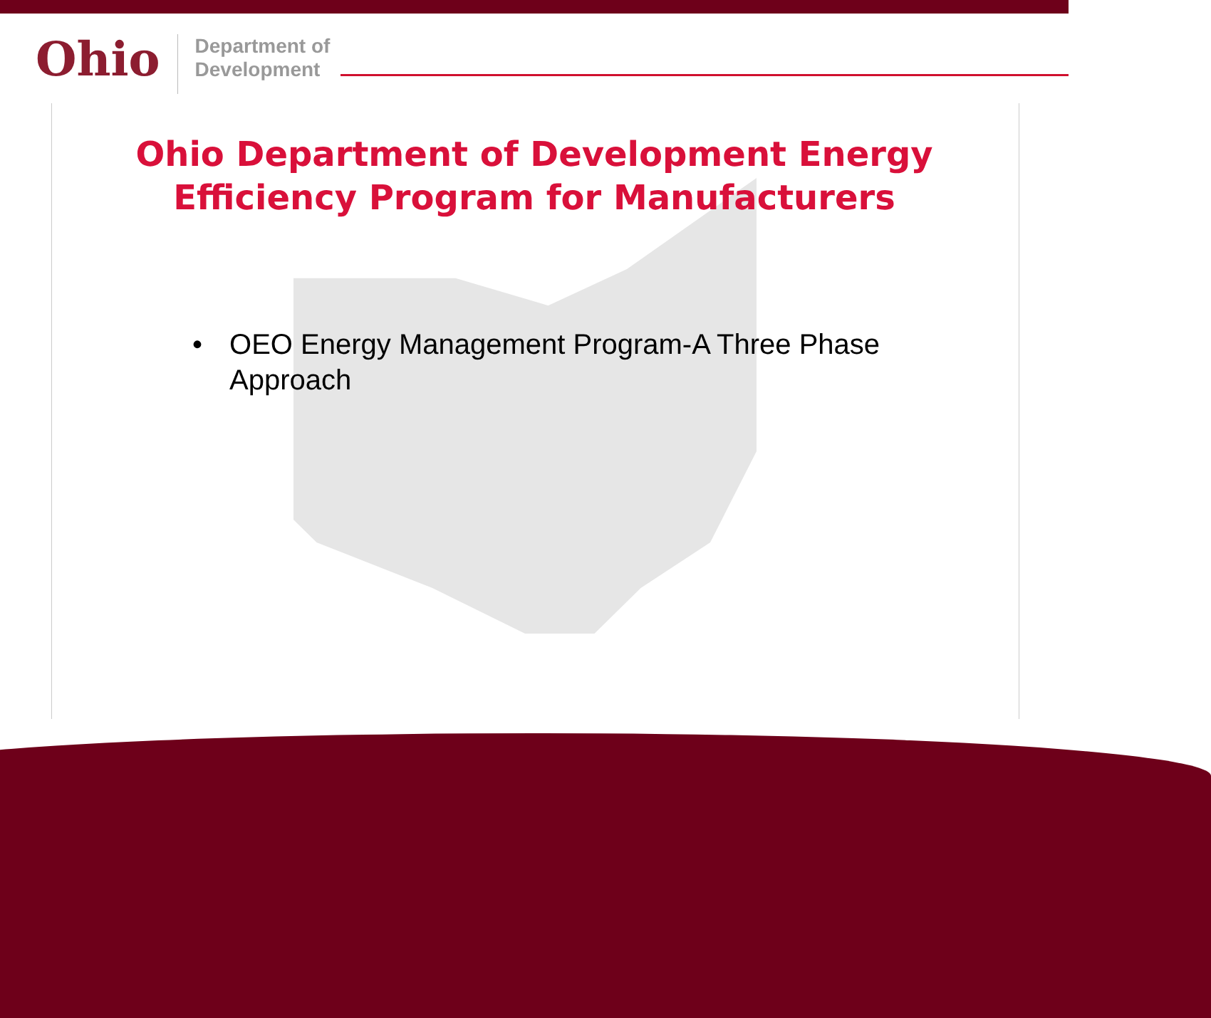Ohio
Department of
Development
Ohio Department of Development Energy
Efficiency Program for Manufacturers
• OEO Energy Management Program-A Three Phase Approach